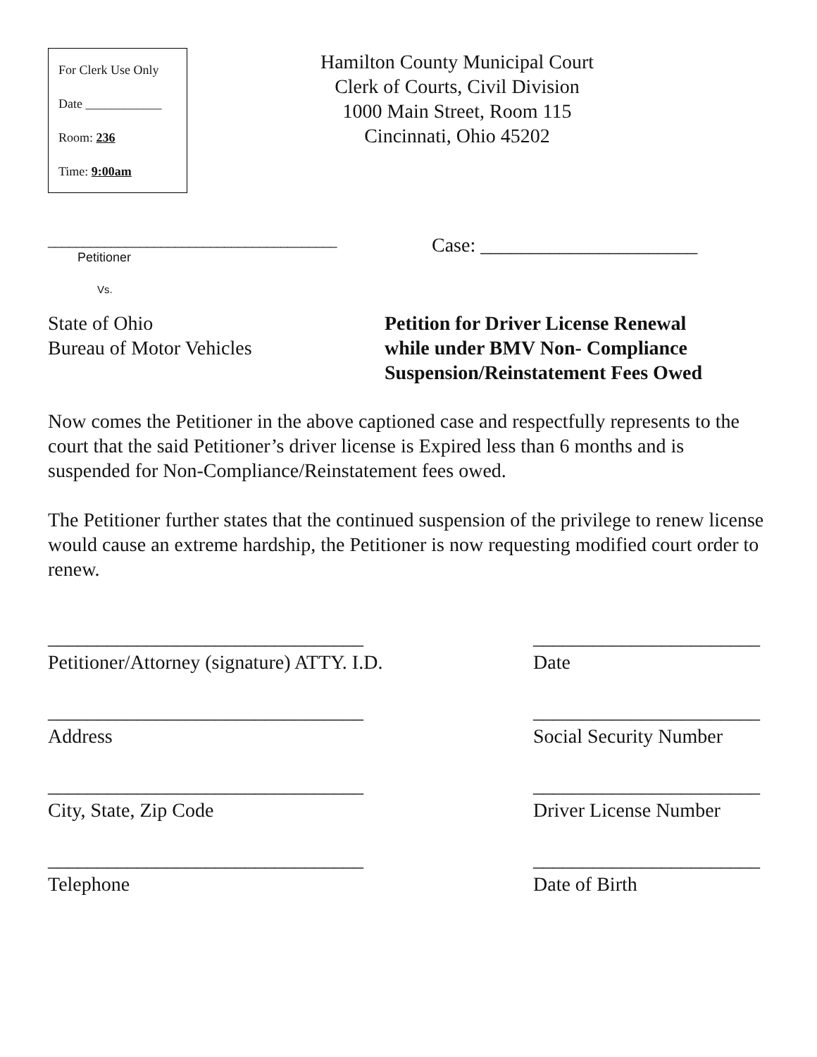For Clerk Use Only
Date ____________
Room: 236
Time: 9:00am
Hamilton County Municipal Court
Clerk of Courts, Civil Division
1000 Main Street, Room 115
Cincinnati, Ohio 45202
_________________________________________
Petitioner
Vs.
Case: ______________________
State of Ohio
Bureau of Motor Vehicles
Petition for Driver License Renewal
while under BMV Non- Compliance
Suspension/Reinstatement Fees Owed
Now comes the Petitioner in the above captioned case and respectfully represents to the court that the said Petitioner’s driver license is Expired less than 6 months and is suspended for Non-Compliance/Reinstatement fees owed.
The Petitioner further states that the continued suspension of the privilege to renew license would cause an extreme hardship, the Petitioner is now requesting modified court order to renew.
________________________________
Petitioner/Attorney (signature) ATTY. I.D.
_______________________
Date
________________________________
Address
_______________________
Social Security Number
________________________________
City, State, Zip Code
_______________________
Driver License Number
________________________________
Telephone
_______________________
Date of Birth